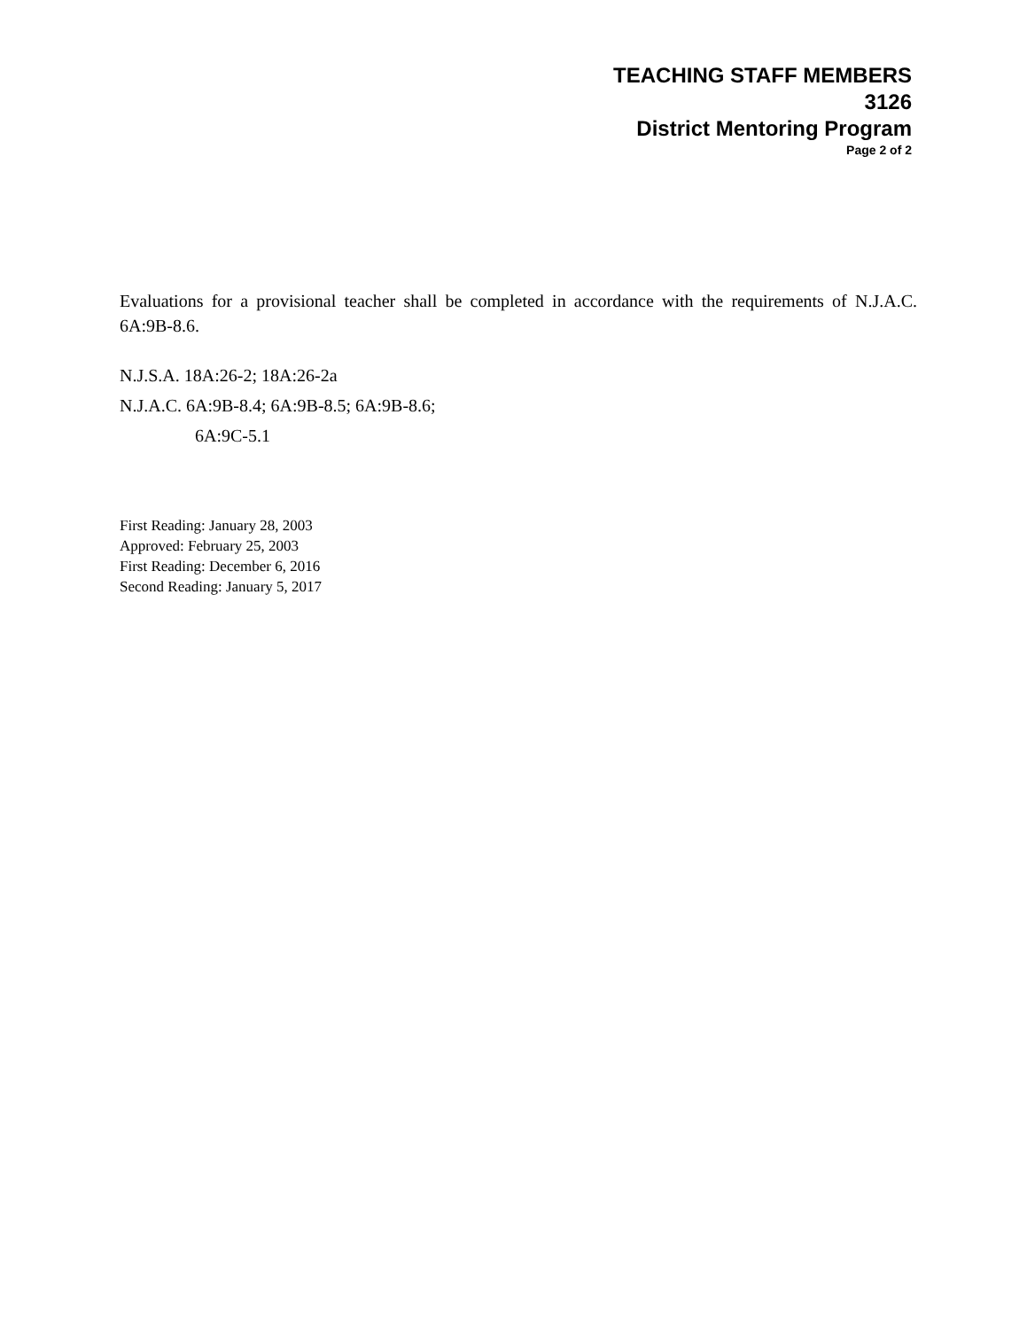TEACHING STAFF MEMBERS
3126
District Mentoring Program
Page 2 of 2
Evaluations for a provisional teacher shall be completed in accordance with the requirements of N.J.A.C. 6A:9B-8.6.
N.J.S.A. 18A:26-2; 18A:26-2a
N.J.A.C. 6A:9B-8.4; 6A:9B-8.5; 6A:9B-8.6;
6A:9C-5.1
First Reading: January 28, 2003
Approved: February 25, 2003
First Reading: December 6, 2016
Second Reading: January 5, 2017